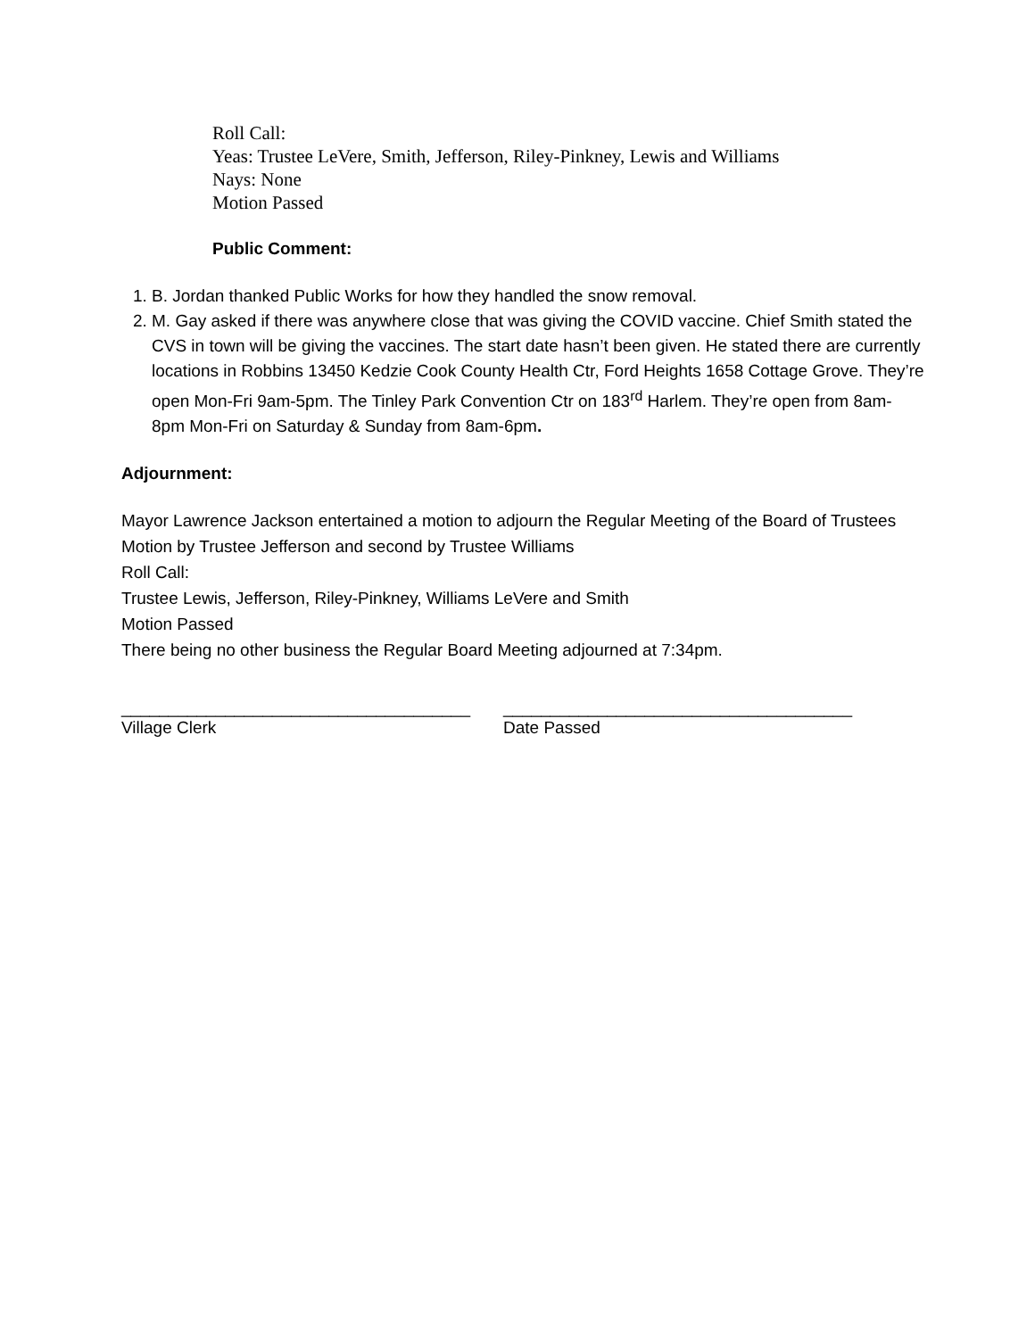Roll Call:
Yeas: Trustee LeVere, Smith, Jefferson, Riley-Pinkney, Lewis and Williams
Nays: None
Motion Passed
Public Comment:
1. B. Jordan thanked Public Works for how they handled the snow removal.
2. M. Gay asked if there was anywhere close that was giving the COVID vaccine. Chief Smith stated the CVS in town will be giving the vaccines. The start date hasn’t been given. He stated there are currently locations in Robbins 13450 Kedzie Cook County Health Ctr, Ford Heights 1658 Cottage Grove. They’re open Mon-Fri 9am-5pm. The Tinley Park Convention Ctr on 183<sup>rd</sup> Harlem. They’re open from 8am-8pm Mon-Fri on Saturday & Sunday from 8am-6pm.
Adjournment:
Mayor Lawrence Jackson entertained a motion to adjourn the Regular Meeting of the Board of Trustees
Motion by Trustee Jefferson and second by Trustee Williams
Roll Call:
Trustee Lewis, Jefferson, Riley-Pinkney, Williams LeVere and Smith
Motion Passed
There being no other business the Regular Board Meeting adjourned at 7:34pm.
_____________________________________
Village Clerk
_____________________________________
Date Passed